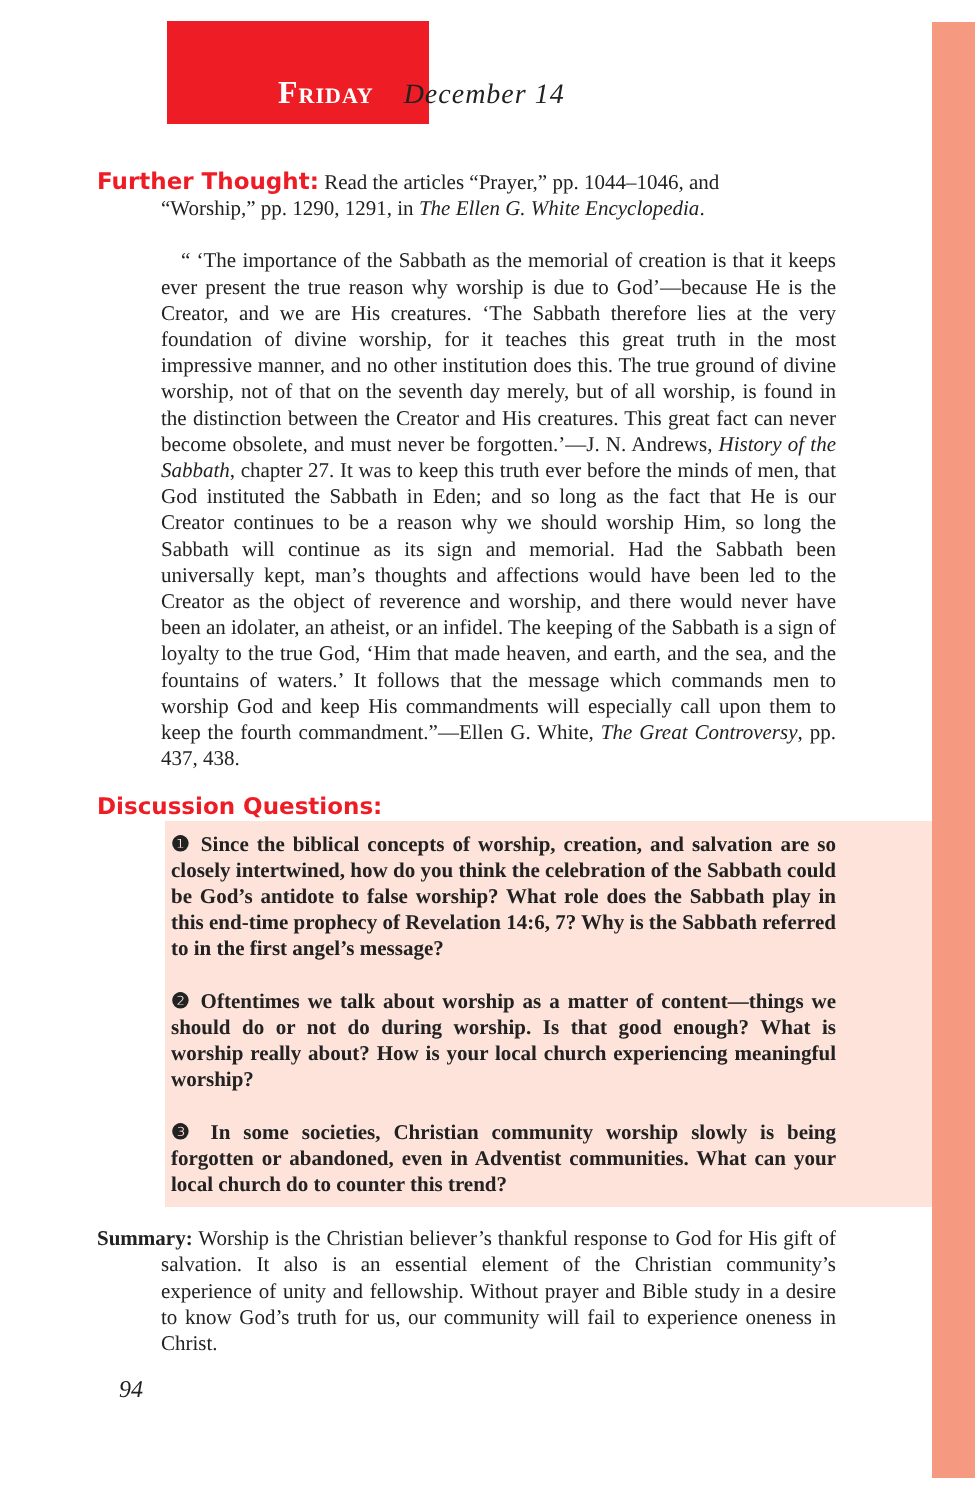Friday December 14
Further Thought: Read the articles “Prayer,” pp. 1044–1046, and
“Worship,” pp. 1290, 1291, in The Ellen G. White Encyclopedia.
“ ‘The importance of the Sabbath as the memorial of creation is that it keeps ever present the true reason why worship is due to God’—because He is the Creator, and we are His creatures. ‘The Sabbath therefore lies at the very foundation of divine worship, for it teaches this great truth in the most impressive manner, and no other institution does this. The true ground of divine worship, not of that on the seventh day merely, but of all worship, is found in the distinction between the Creator and His creatures. This great fact can never become obsolete, and must never be forgotten.’—J. N. Andrews, History of the Sabbath, chapter 27. It was to keep this truth ever before the minds of men, that God instituted the Sabbath in Eden; and so long as the fact that He is our Creator continues to be a reason why we should worship Him, so long the Sabbath will continue as its sign and memorial. Had the Sabbath been universally kept, man’s thoughts and affections would have been led to the Creator as the object of reverence and worship, and there would never have been an idolater, an atheist, or an infidel. The keeping of the Sabbath is a sign of loyalty to the true God, ‘Him that made heaven, and earth, and the sea, and the fountains of waters.’ It follows that the message which commands men to worship God and keep His commandments will especially call upon them to keep the fourth commandment.”—Ellen G. White, The Great Controversy, pp. 437, 438.
Discussion Questions:
❶ Since the biblical concepts of worship, creation, and salvation are so closely intertwined, how do you think the celebration of the Sabbath could be God’s antidote to false worship? What role does the Sabbath play in this end-time prophecy of Revelation 14:6, 7? Why is the Sabbath referred to in the first angel’s message?
❷ Oftentimes we talk about worship as a matter of content—things we should do or not do during worship. Is that good enough? What is worship really about? How is your local church experiencing meaningful worship?
❸ In some societies, Christian community worship slowly is being forgotten or abandoned, even in Adventist communities. What can your local church do to counter this trend?
Summary: Worship is the Christian believer’s thankful response to God for His gift of salvation. It also is an essential element of the Christian community’s experience of unity and fellowship. Without prayer and Bible study in a desire to know God’s truth for us, our community will fail to experience oneness in Christ.
94